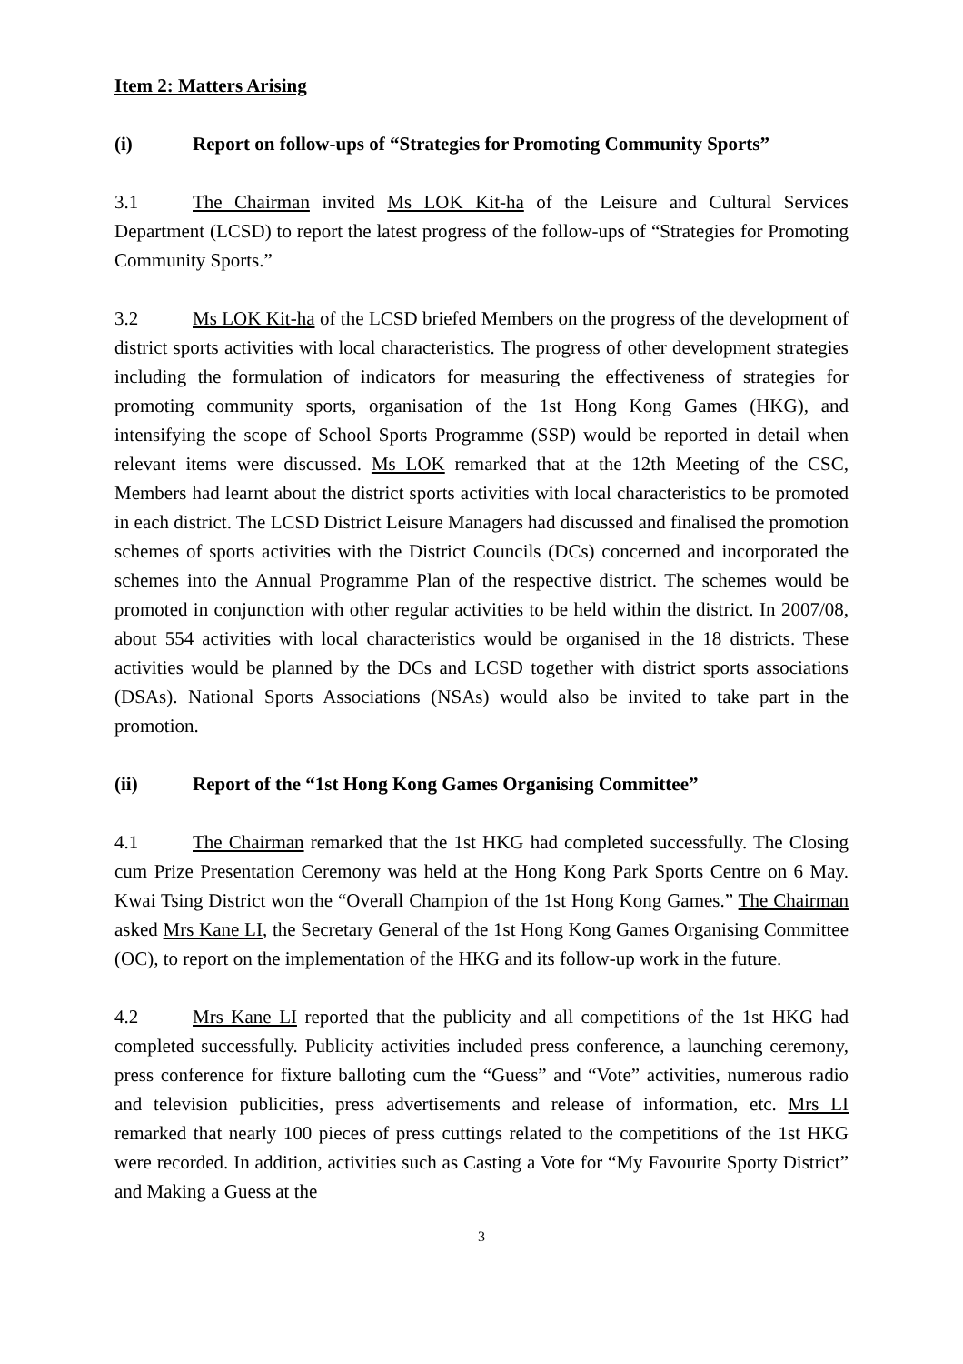Item 2: Matters Arising
(i) Report on follow-ups of “Strategies for Promoting Community Sports”
3.1 The Chairman invited Ms LOK Kit-ha of the Leisure and Cultural Services Department (LCSD) to report the latest progress of the follow-ups of “Strategies for Promoting Community Sports.”
3.2 Ms LOK Kit-ha of the LCSD briefed Members on the progress of the development of district sports activities with local characteristics. The progress of other development strategies including the formulation of indicators for measuring the effectiveness of strategies for promoting community sports, organisation of the 1st Hong Kong Games (HKG), and intensifying the scope of School Sports Programme (SSP) would be reported in detail when relevant items were discussed. Ms LOK remarked that at the 12th Meeting of the CSC, Members had learnt about the district sports activities with local characteristics to be promoted in each district. The LCSD District Leisure Managers had discussed and finalised the promotion schemes of sports activities with the District Councils (DCs) concerned and incorporated the schemes into the Annual Programme Plan of the respective district. The schemes would be promoted in conjunction with other regular activities to be held within the district. In 2007/08, about 554 activities with local characteristics would be organised in the 18 districts. These activities would be planned by the DCs and LCSD together with district sports associations (DSAs). National Sports Associations (NSAs) would also be invited to take part in the promotion.
(ii) Report of the “1st Hong Kong Games Organising Committee”
4.1 The Chairman remarked that the 1st HKG had completed successfully. The Closing cum Prize Presentation Ceremony was held at the Hong Kong Park Sports Centre on 6 May. Kwai Tsing District won the “Overall Champion of the 1st Hong Kong Games.” The Chairman asked Mrs Kane LI, the Secretary General of the 1st Hong Kong Games Organising Committee (OC), to report on the implementation of the HKG and its follow-up work in the future.
4.2 Mrs Kane LI reported that the publicity and all competitions of the 1st HKG had completed successfully. Publicity activities included press conference, a launching ceremony, press conference for fixture balloting cum the “Guess” and “Vote” activities, numerous radio and television publicities, press advertisements and release of information, etc. Mrs LI remarked that nearly 100 pieces of press cuttings related to the competitions of the 1st HKG were recorded. In addition, activities such as Casting a Vote for “My Favourite Sporty District” and Making a Guess at the
3